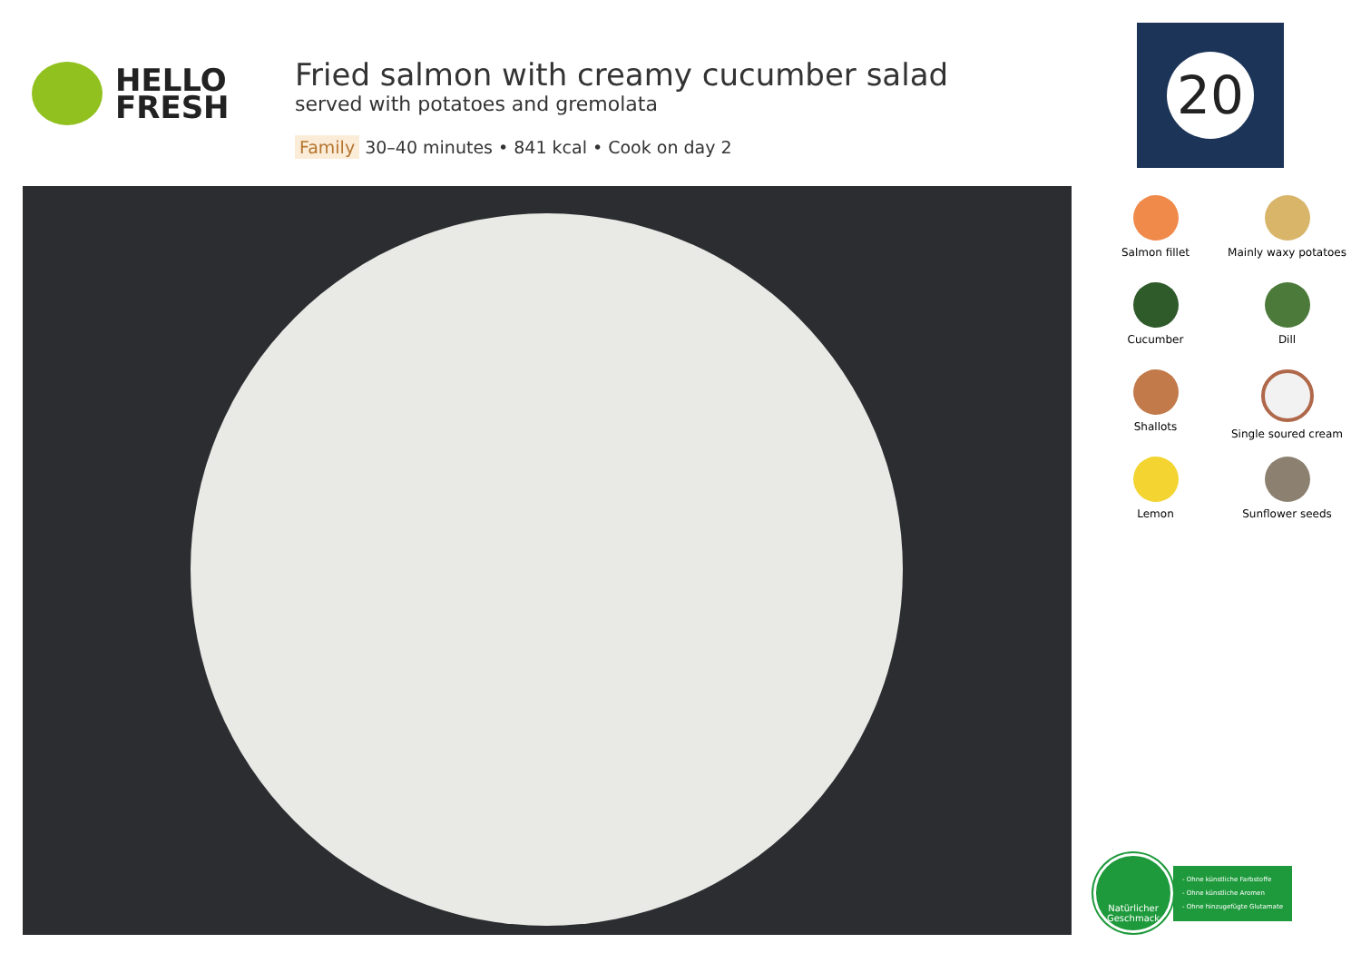HELLO
FRESH
Fried salmon with creamy cucumber salad
served with potatoes and gremolata
Family 30–40 minutes • 841 kcal • Cook on day 2
20
Salmon fillet
Mainly waxy potatoes
Cucumber
Dill
Shallots
Single soured cream
Lemon
Sunflower seeds
Natürlicher Geschmack
- Ohne künstliche Farbstoffe
- Ohne künstliche Aromen
- Ohne hinzugefügte Glutamate